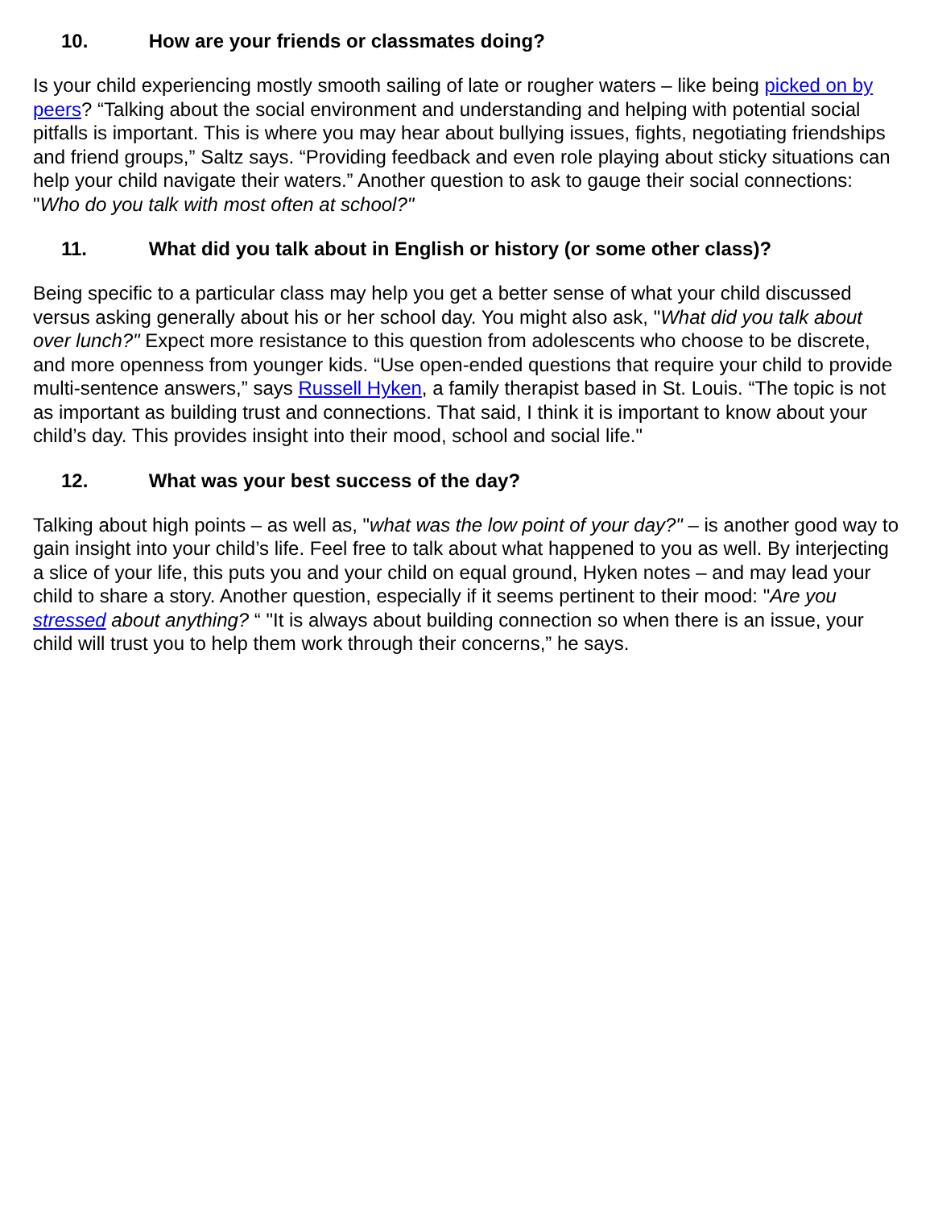10. How are your friends or classmates doing?
Is your child experiencing mostly smooth sailing of late or rougher waters – like being picked on by peers? “Talking about the social environment and understanding and helping with potential social pitfalls is important. This is where you may hear about bullying issues, fights, negotiating friendships and friend groups,” Saltz says. “Providing feedback and even role playing about sticky situations can help your child navigate their waters.” Another question to ask to gauge their social connections: "Who do you talk with most often at school?"
11. What did you talk about in English or history (or some other class)?
Being specific to a particular class may help you get a better sense of what your child discussed versus asking generally about his or her school day. You might also ask, "What did you talk about over lunch?" Expect more resistance to this question from adolescents who choose to be discrete, and more openness from younger kids. “Use open-ended questions that require your child to provide multi-sentence answers,” says Russell Hyken, a family therapist based in St. Louis. “The topic is not as important as building trust and connections. That said, I think it is important to know about your child’s day. This provides insight into their mood, school and social life."
12. What was your best success of the day?
Talking about high points – as well as, "what was the low point of your day?" – is another good way to gain insight into your child’s life. Feel free to talk about what happened to you as well. By interjecting a slice of your life, this puts you and your child on equal ground, Hyken notes – and may lead your child to share a story. Another question, especially if it seems pertinent to their mood: "Are you stressed about anything? “ "It is always about building connection so when there is an issue, your child will trust you to help them work through their concerns,” he says.